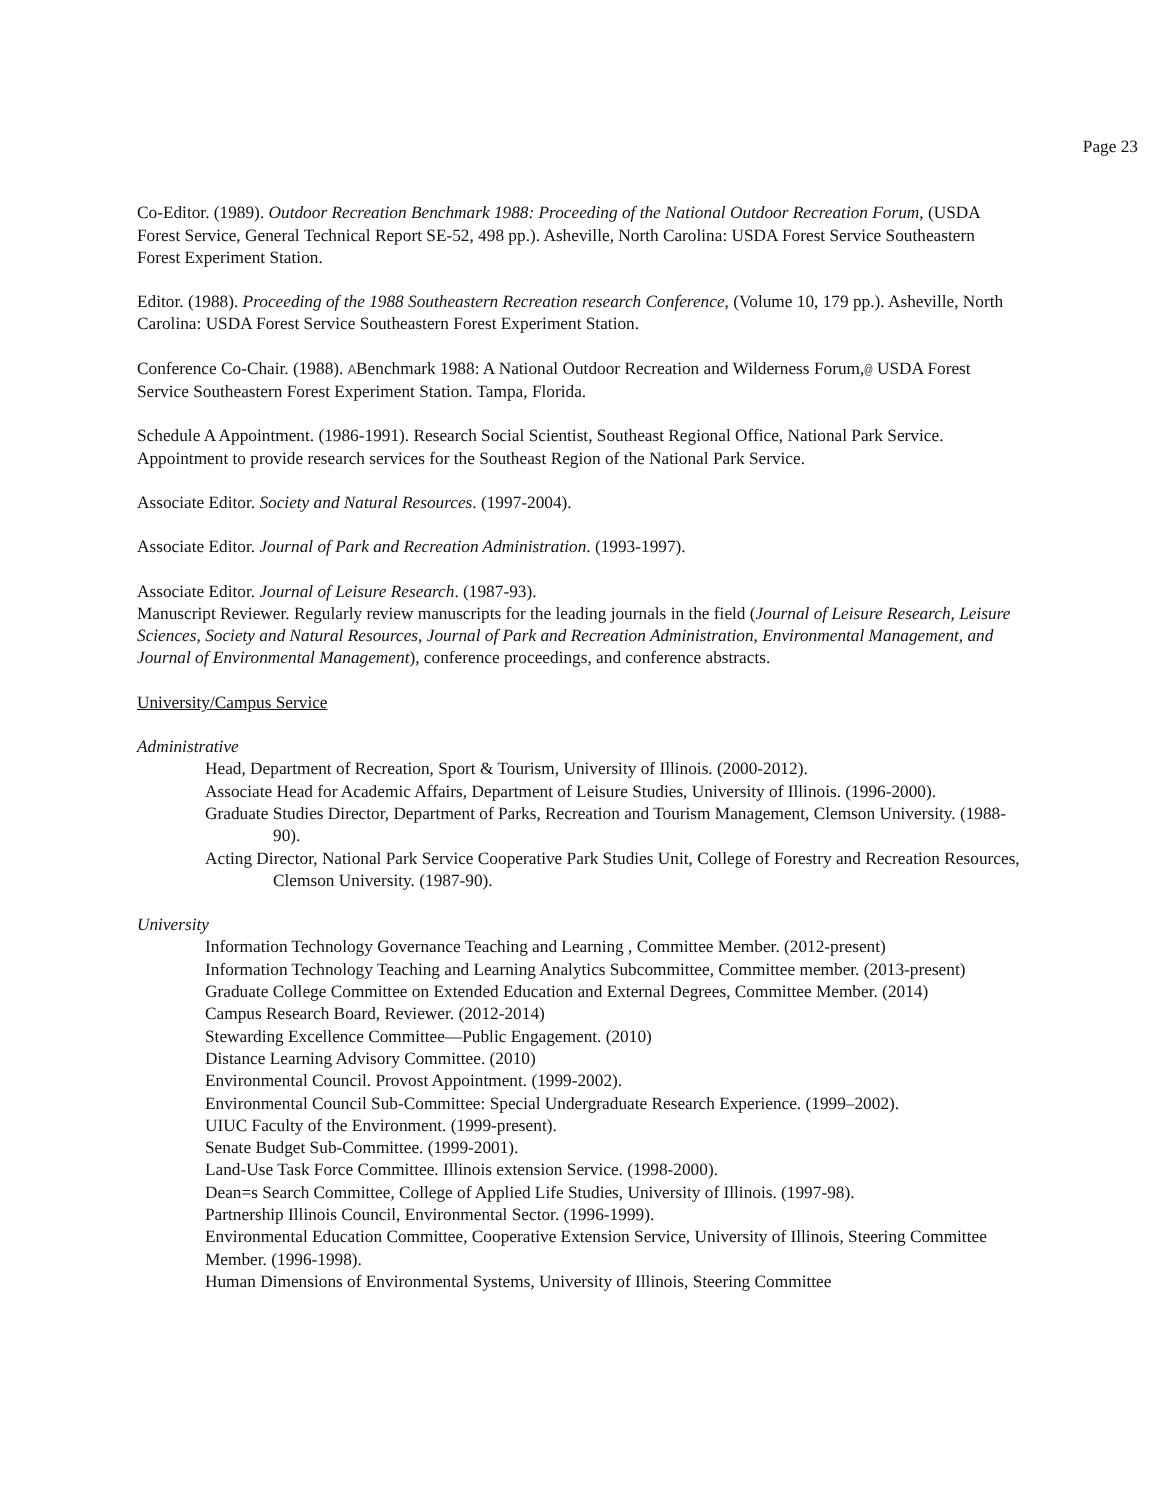Page 23
Co-Editor. (1989). Outdoor Recreation Benchmark 1988: Proceeding of the National Outdoor Recreation Forum, (USDA Forest Service, General Technical Report SE-52, 498 pp.). Asheville, North Carolina: USDA Forest Service Southeastern Forest Experiment Station.
Editor. (1988). Proceeding of the 1988 Southeastern Recreation research Conference, (Volume 10, 179 pp.). Asheville, North Carolina: USDA Forest Service Southeastern Forest Experiment Station.
Conference Co-Chair. (1988). ABenchmark 1988: A National Outdoor Recreation and Wilderness Forum,@ USDA Forest Service Southeastern Forest Experiment Station. Tampa, Florida.
Schedule A Appointment. (1986-1991). Research Social Scientist, Southeast Regional Office, National Park Service. Appointment to provide research services for the Southeast Region of the National Park Service.
Associate Editor. Society and Natural Resources. (1997-2004).
Associate Editor. Journal of Park and Recreation Administration. (1993-1997).
Associate Editor. Journal of Leisure Research. (1987-93).
Manuscript Reviewer. Regularly review manuscripts for the leading journals in the field (Journal of Leisure Research, Leisure Sciences, Society and Natural Resources, Journal of Park and Recreation Administration, Environmental Management, and Journal of Environmental Management), conference proceedings, and conference abstracts.
University/Campus Service
Administrative
Head, Department of Recreation, Sport & Tourism, University of Illinois. (2000-2012).
Associate Head for Academic Affairs, Department of Leisure Studies, University of Illinois. (1996-2000).
Graduate Studies Director, Department of Parks, Recreation and Tourism Management, Clemson University. (1988-90).
Acting Director, National Park Service Cooperative Park Studies Unit, College of Forestry and Recreation Resources, Clemson University. (1987-90).
University
Information Technology Governance Teaching and Learning , Committee Member. (2012-present)
Information Technology Teaching and Learning Analytics Subcommittee, Committee member. (2013-present)
Graduate College Committee on Extended Education and External Degrees, Committee Member. (2014)
Campus Research Board, Reviewer. (2012-2014)
Stewarding Excellence Committee—Public Engagement. (2010)
Distance Learning Advisory Committee. (2010)
Environmental Council. Provost Appointment. (1999-2002).
Environmental Council Sub-Committee: Special Undergraduate Research Experience. (1999–2002).
UIUC Faculty of the Environment. (1999-present).
Senate Budget Sub-Committee. (1999-2001).
Land-Use Task Force Committee. Illinois extension Service. (1998-2000).
Dean=s Search Committee, College of Applied Life Studies, University of Illinois. (1997-98).
Partnership Illinois Council, Environmental Sector. (1996-1999).
Environmental Education Committee, Cooperative Extension Service, University of Illinois, Steering Committee Member. (1996-1998).
Human Dimensions of Environmental Systems, University of Illinois, Steering Committee